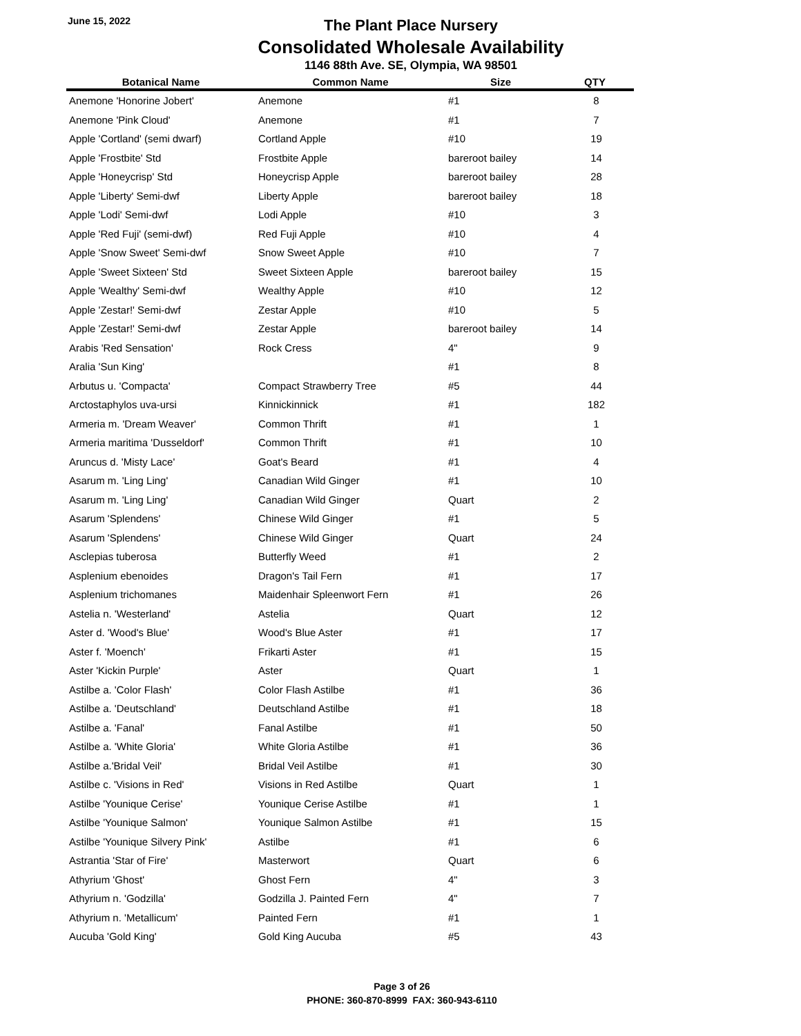June 15, 2022
The Plant Place Nursery
Consolidated Wholesale Availability
1146 88th Ave. SE, Olympia, WA 98501
| Botanical Name | Common Name | Size | QTY |
| --- | --- | --- | --- |
| Anemone 'Honorine Jobert' | Anemone | #1 | 8 |
| Anemone 'Pink Cloud' | Anemone | #1 | 7 |
| Apple 'Cortland' (semi dwarf) | Cortland Apple | #10 | 19 |
| Apple 'Frostbite' Std | Frostbite Apple | bareroot bailey | 14 |
| Apple 'Honeycrisp' Std | Honeycrisp Apple | bareroot bailey | 28 |
| Apple 'Liberty' Semi-dwf | Liberty Apple | bareroot bailey | 18 |
| Apple 'Lodi' Semi-dwf | Lodi Apple | #10 | 3 |
| Apple 'Red Fuji' (semi-dwf) | Red Fuji Apple | #10 | 4 |
| Apple 'Snow Sweet' Semi-dwf | Snow Sweet Apple | #10 | 7 |
| Apple 'Sweet Sixteen' Std | Sweet Sixteen Apple | bareroot bailey | 15 |
| Apple 'Wealthy' Semi-dwf | Wealthy Apple | #10 | 12 |
| Apple 'Zestar!' Semi-dwf | Zestar Apple | #10 | 5 |
| Apple 'Zestar!' Semi-dwf | Zestar Apple | bareroot bailey | 14 |
| Arabis 'Red Sensation' | Rock Cress | 4" | 9 |
| Aralia 'Sun King' | | #1 | 8 |
| Arbutus u. 'Compacta' | Compact Strawberry Tree | #5 | 44 |
| Arctostaphylos uva-ursi | Kinnickinnick | #1 | 182 |
| Armeria m. 'Dream Weaver' | Common Thrift | #1 | 1 |
| Armeria maritima 'Dusseldorf' | Common Thrift | #1 | 10 |
| Aruncus d. 'Misty Lace' | Goat's Beard | #1 | 4 |
| Asarum m. 'Ling Ling' | Canadian Wild Ginger | #1 | 10 |
| Asarum m. 'Ling Ling' | Canadian Wild Ginger | Quart | 2 |
| Asarum 'Splendens' | Chinese Wild Ginger | #1 | 5 |
| Asarum 'Splendens' | Chinese Wild Ginger | Quart | 24 |
| Asclepias tuberosa | Butterfly Weed | #1 | 2 |
| Asplenium ebenoides | Dragon's Tail Fern | #1 | 17 |
| Asplenium trichomanes | Maidenhair Spleenwort Fern | #1 | 26 |
| Astelia n. 'Westerland' | Astelia | Quart | 12 |
| Aster d. 'Wood's Blue' | Wood's Blue Aster | #1 | 17 |
| Aster f. 'Moench' | Frikarti Aster | #1 | 15 |
| Aster 'Kickin Purple' | Aster | Quart | 1 |
| Astilbe a. 'Color Flash' | Color Flash Astilbe | #1 | 36 |
| Astilbe a. 'Deutschland' | Deutschland Astilbe | #1 | 18 |
| Astilbe a. 'Fanal' | Fanal Astilbe | #1 | 50 |
| Astilbe a. 'White Gloria' | White Gloria Astilbe | #1 | 36 |
| Astilbe a.'Bridal Veil' | Bridal Veil Astilbe | #1 | 30 |
| Astilbe c. 'Visions in Red' | Visions in Red Astilbe | Quart | 1 |
| Astilbe 'Younique Cerise' | Younique Cerise Astilbe | #1 | 1 |
| Astilbe 'Younique Salmon' | Younique Salmon Astilbe | #1 | 15 |
| Astilbe 'Younique Silvery Pink' | Astilbe | #1 | 6 |
| Astrantia 'Star of Fire' | Masterwort | Quart | 6 |
| Athyrium 'Ghost' | Ghost Fern | 4" | 3 |
| Athyrium n. 'Godzilla' | Godzilla J. Painted Fern | 4" | 7 |
| Athyrium n. 'Metallicum' | Painted Fern | #1 | 1 |
| Aucuba 'Gold King' | Gold King Aucuba | #5 | 43 |
Page 3 of 26
PHONE: 360-870-8999 FAX: 360-943-6110